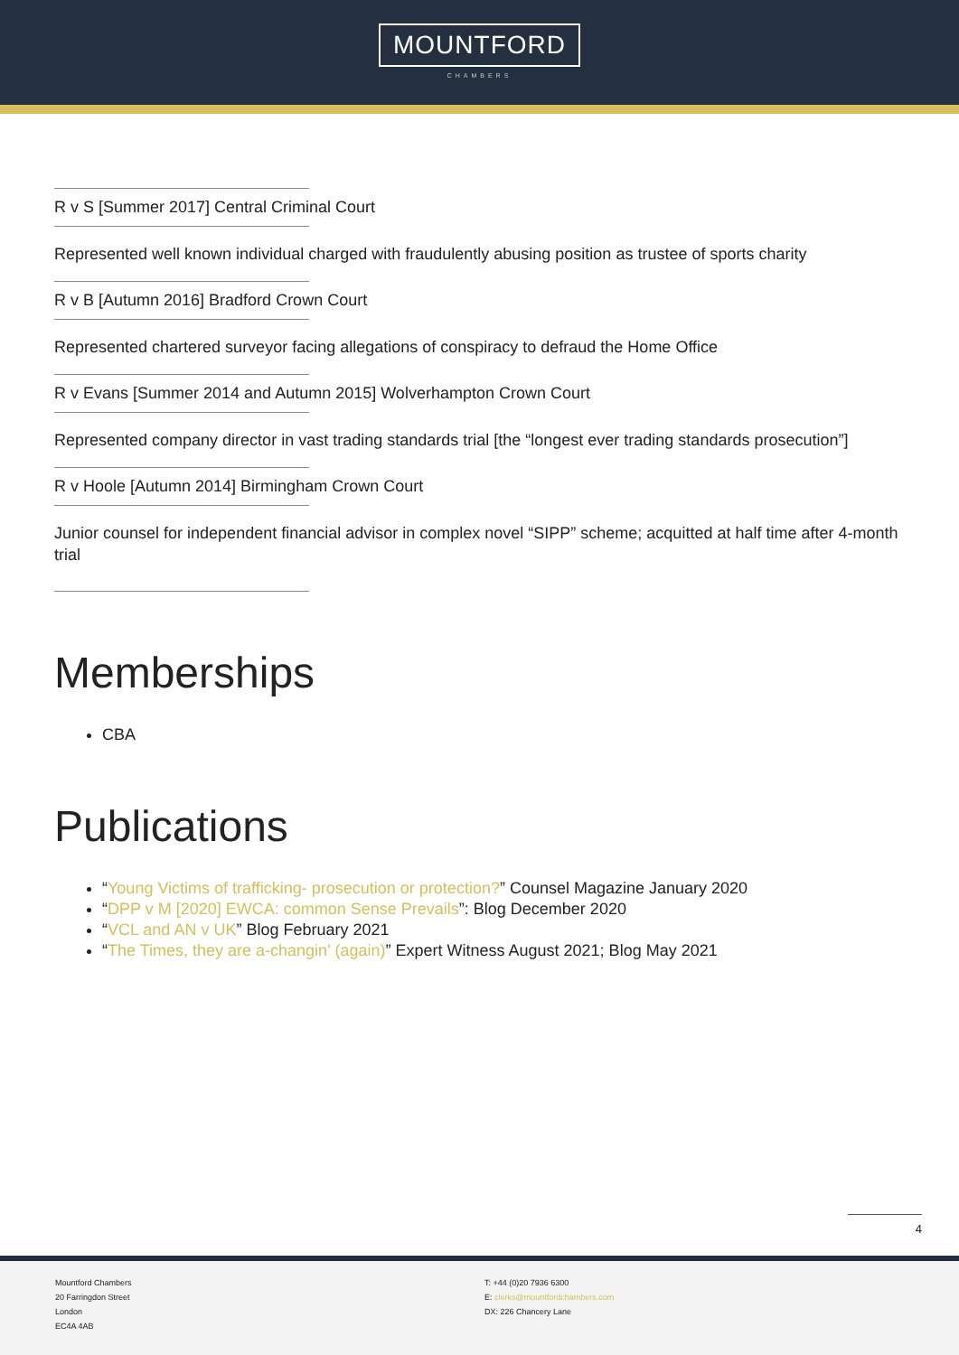MOUNTFORD
CHAMBERS
R v S [Summer 2017] Central Criminal Court
Represented well known individual charged with fraudulently abusing position as trustee of sports charity
R v B [Autumn 2016] Bradford Crown Court
Represented chartered surveyor facing allegations of conspiracy to defraud the Home Office
R v Evans [Summer 2014 and Autumn 2015] Wolverhampton Crown Court
Represented company director in vast trading standards trial [the “longest ever trading standards prosecution”]
R v Hoole [Autumn 2014] Birmingham Crown Court
Junior counsel for independent financial advisor in complex novel “SIPP” scheme; acquitted at half time after 4-month trial
Memberships
CBA
Publications
“Young Victims of trafficking- prosecution or protection?” Counsel Magazine January 2020
“DPP v M [2020] EWCA: common Sense Prevails”: Blog December 2020
“VCL and AN v UK” Blog February 2021
“The Times, they are a-changin’ (again)” Expert Witness August 2021; Blog May 2021
4
Mountford Chambers
20 Farringdon Street
London
EC4A 4AB
T: +44 (0)20 7936 6300
E: clerks@mountfordchambers.com
DX: 226 Chancery Lane